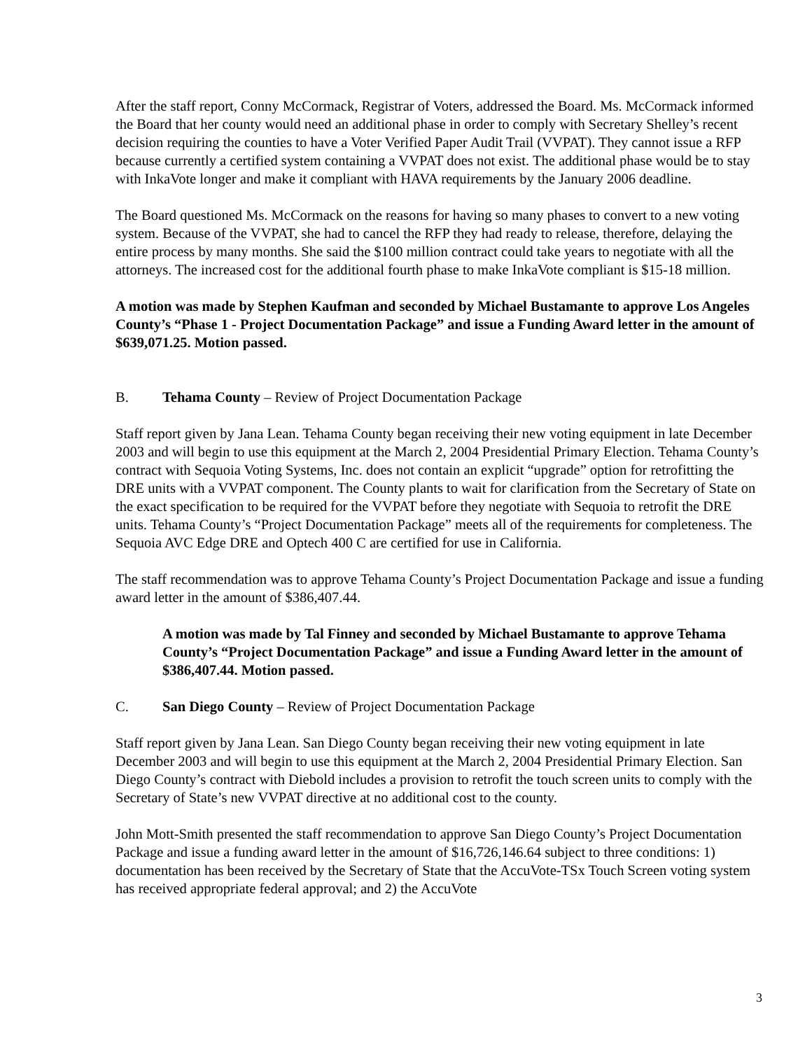After the staff report, Conny McCormack, Registrar of Voters, addressed the Board. Ms. McCormack informed the Board that her county would need an additional phase in order to comply with Secretary Shelley’s recent decision requiring the counties to have a Voter Verified Paper Audit Trail (VVPAT). They cannot issue a RFP because currently a certified system containing a VVPAT does not exist. The additional phase would be to stay with InkaVote longer and make it compliant with HAVA requirements by the January 2006 deadline.
The Board questioned Ms. McCormack on the reasons for having so many phases to convert to a new voting system. Because of the VVPAT, she had to cancel the RFP they had ready to release, therefore, delaying the entire process by many months. She said the $100 million contract could take years to negotiate with all the attorneys. The increased cost for the additional fourth phase to make InkaVote compliant is $15-18 million.
A motion was made by Stephen Kaufman and seconded by Michael Bustamante to approve Los Angeles County’s “Phase 1 - Project Documentation Package” and issue a Funding Award letter in the amount of $639,071.25. Motion passed.
B. Tehama County – Review of Project Documentation Package
Staff report given by Jana Lean. Tehama County began receiving their new voting equipment in late December 2003 and will begin to use this equipment at the March 2, 2004 Presidential Primary Election. Tehama County’s contract with Sequoia Voting Systems, Inc. does not contain an explicit “upgrade” option for retrofitting the DRE units with a VVPAT component. The County plants to wait for clarification from the Secretary of State on the exact specification to be required for the VVPAT before they negotiate with Sequoia to retrofit the DRE units. Tehama County’s “Project Documentation Package” meets all of the requirements for completeness. The Sequoia AVC Edge DRE and Optech 400 C are certified for use in California.
The staff recommendation was to approve Tehama County’s Project Documentation Package and issue a funding award letter in the amount of $386,407.44.
A motion was made by Tal Finney and seconded by Michael Bustamante to approve Tehama County’s “Project Documentation Package” and issue a Funding Award letter in the amount of $386,407.44. Motion passed.
C. San Diego County – Review of Project Documentation Package
Staff report given by Jana Lean. San Diego County began receiving their new voting equipment in late December 2003 and will begin to use this equipment at the March 2, 2004 Presidential Primary Election. San Diego County’s contract with Diebold includes a provision to retrofit the touch screen units to comply with the Secretary of State’s new VVPAT directive at no additional cost to the county.
John Mott-Smith presented the staff recommendation to approve San Diego County’s Project Documentation Package and issue a funding award letter in the amount of $16,726,146.64 subject to three conditions: 1) documentation has been received by the Secretary of State that the AccuVote-TSx Touch Screen voting system has received appropriate federal approval; and 2) the AccuVote
3